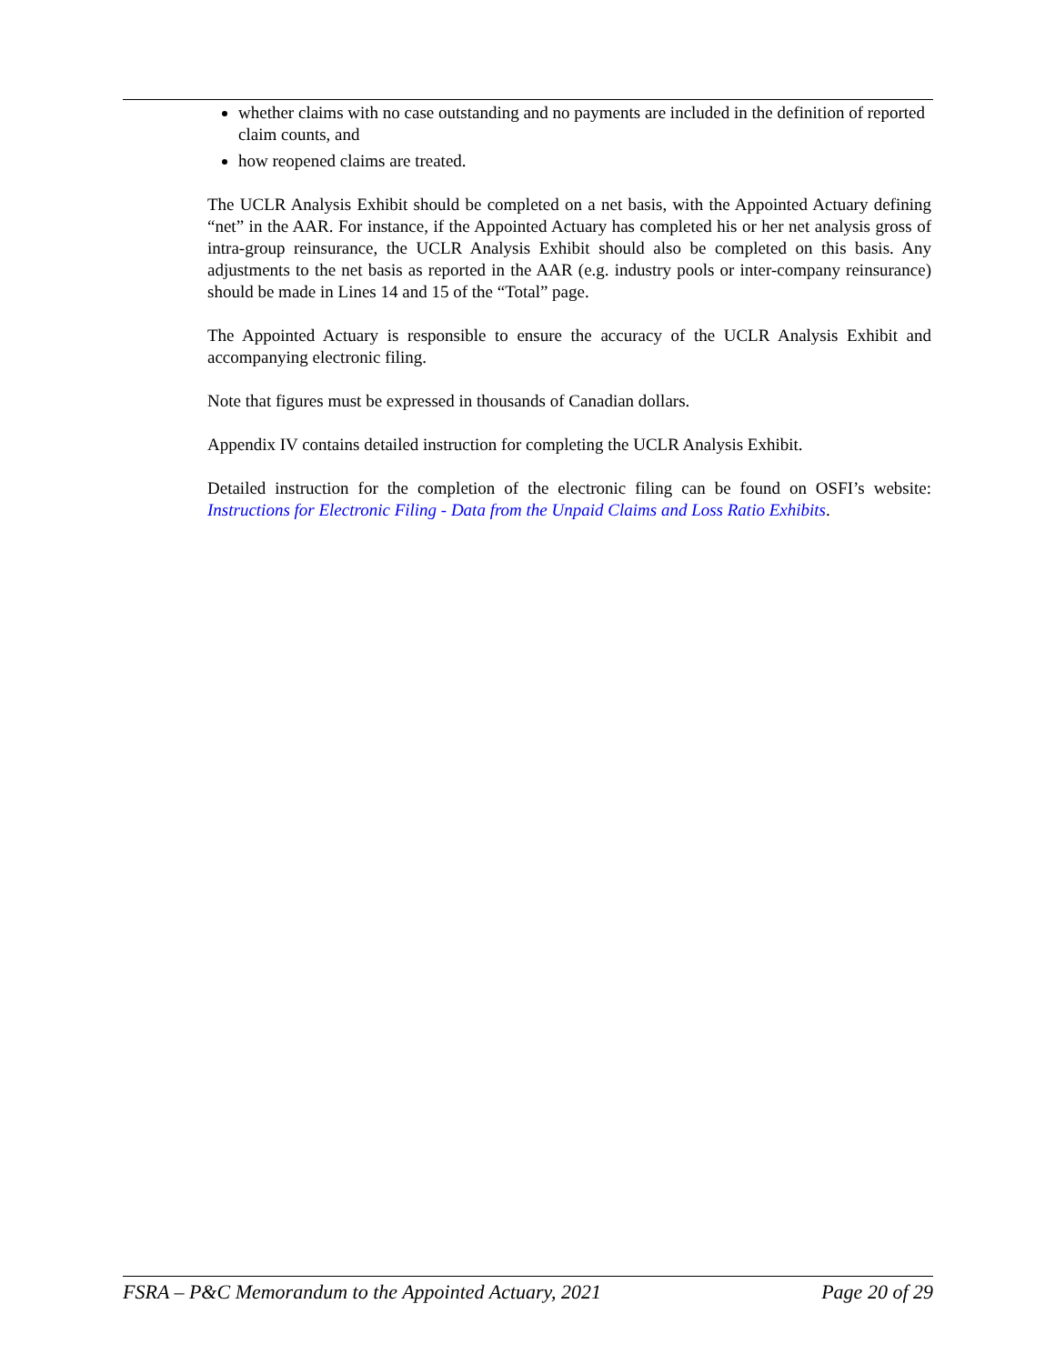whether claims with no case outstanding and no payments are included in the definition of reported claim counts, and
how reopened claims are treated.
The UCLR Analysis Exhibit should be completed on a net basis, with the Appointed Actuary defining “net” in the AAR. For instance, if the Appointed Actuary has completed his or her net analysis gross of intra-group reinsurance, the UCLR Analysis Exhibit should also be completed on this basis. Any adjustments to the net basis as reported in the AAR (e.g. industry pools or inter-company reinsurance) should be made in Lines 14 and 15 of the “Total” page.
The Appointed Actuary is responsible to ensure the accuracy of the UCLR Analysis Exhibit and accompanying electronic filing.
Note that figures must be expressed in thousands of Canadian dollars.
Appendix IV contains detailed instruction for completing the UCLR Analysis Exhibit.
Detailed instruction for the completion of the electronic filing can be found on OSFI’s website: Instructions for Electronic Filing - Data from the Unpaid Claims and Loss Ratio Exhibits.
FSRA – P&C Memorandum to the Appointed Actuary, 2021 Page 20 of 29